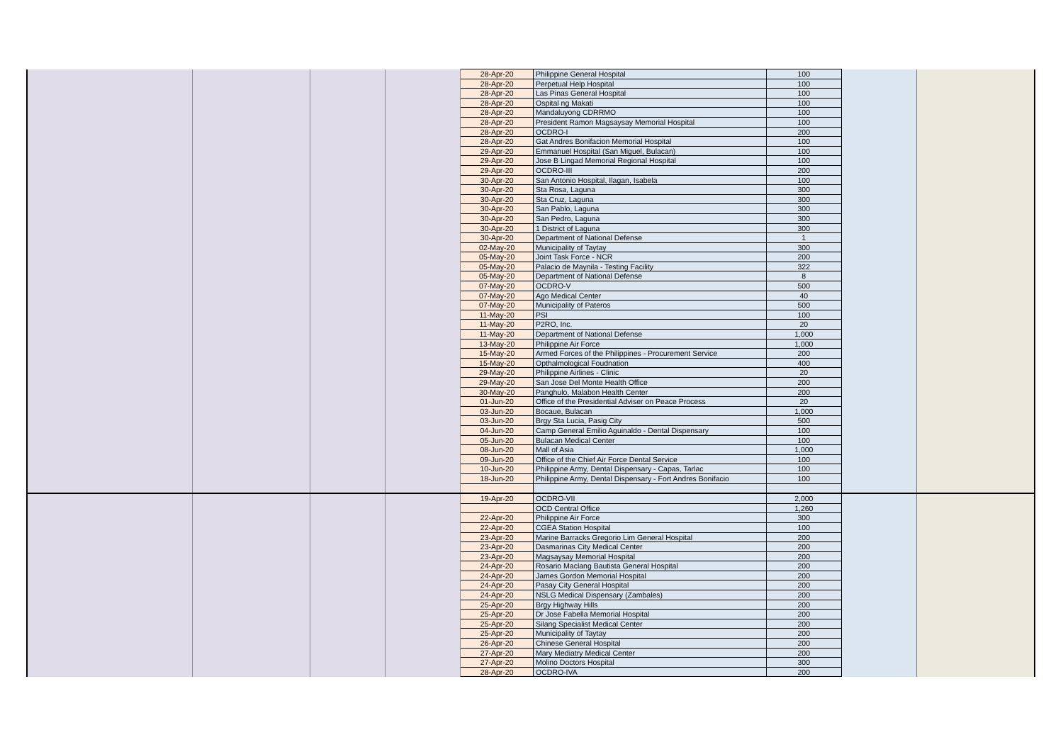| | | | | 28-Apr-20 | Philippine General Hospital | 100 | | |
| | | | | 28-Apr-20 | Perpetual Help Hospital | 100 | | |
| | | | | 28-Apr-20 | Las Pinas General Hospital | 100 | | |
| | | | | 28-Apr-20 | Ospital ng Makati | 100 | | |
| | | | | 28-Apr-20 | Mandaluyong CDRRMO | 100 | | |
| | | | | 28-Apr-20 | President Ramon Magsaysay Memorial Hospital | 100 | | |
| | | | | 28-Apr-20 | OCDRO-I | 200 | | |
| | | | | 28-Apr-20 | Gat Andres Bonifacion Memorial Hospital | 100 | | |
| | | | | 29-Apr-20 | Emmanuel Hospital (San Miguel, Bulacan) | 100 | | |
| | | | | 29-Apr-20 | Jose B Lingad Memorial Regional Hospital | 100 | | |
| | | | | 29-Apr-20 | OCDRO-III | 200 | | |
| | | | | 30-Apr-20 | San Antonio Hospital, Ilagan, Isabela | 100 | | |
| | | | | 30-Apr-20 | Sta Rosa, Laguna | 300 | | |
| | | | | 30-Apr-20 | Sta Cruz, Laguna | 300 | | |
| | | | | 30-Apr-20 | San Pablo, Laguna | 300 | | |
| | | | | 30-Apr-20 | San Pedro, Laguna | 300 | | |
| | | | | 30-Apr-20 | 1 District of Laguna | 300 | | |
| | | | | 30-Apr-20 | Department of National Defense | 1 | | |
| | | | | 02-May-20 | Municipality of Taytay | 300 | | |
| | | | | 05-May-20 | Joint Task Force - NCR | 200 | | |
| | | | | 05-May-20 | Palacio de Maynila - Testing Facility | 322 | | |
| | | | | 05-May-20 | Department of National Defense | 8 | | |
| | | | | 07-May-20 | OCDRO-V | 500 | | |
| | | | | 07-May-20 | Ago Medical Center | 40 | | |
| | | | | 07-May-20 | Municipality of Pateros | 500 | | |
| | | | | 11-May-20 | PSI | 100 | | |
| | | | | 11-May-20 | P2RO, Inc. | 20 | | |
| | | | | 11-May-20 | Department of National Defense | 1,000 | | |
| | | | | 13-May-20 | Philippine Air Force | 1,000 | | |
| | | | | 15-May-20 | Armed Forces of the Philippines - Procurement Service | 200 | | |
| | | | | 15-May-20 | Opthalmological Foudnation | 400 | | |
| | | | | 29-May-20 | Philippine Airlines - Clinic | 20 | | |
| | | | | 29-May-20 | San Jose Del Monte Health Office | 200 | | |
| | | | | 30-May-20 | Panghulo, Malabon Health Center | 200 | | |
| | | | | 01-Jun-20 | Office of the Presidential Adviser on Peace Process | 20 | | |
| | | | | 03-Jun-20 | Bocaue, Bulacan | 1,000 | | |
| | | | | 03-Jun-20 | Brgy Sta Lucia, Pasig City | 500 | | |
| | | | | 04-Jun-20 | Camp General Emilio Aguinaldo - Dental Dispensary | 100 | | |
| | | | | 05-Jun-20 | Bulacan Medical Center | 100 | | |
| | | | | 08-Jun-20 | Mall of Asia | 1,000 | | |
| | | | | 09-Jun-20 | Office of the Chief Air Force Dental Service | 100 | | |
| | | | | 10-Jun-20 | Philippine Army, Dental Dispensary - Capas, Tarlac | 100 | | |
| | | | | 18-Jun-20 | Philippine Army, Dental Dispensary - Fort Andres Bonifacio | 100 | | |
| | | | | 19-Apr-20 | OCDRO-VII | 2,000 | | |
| | | | | | OCD Central Office | 1,260 | | |
| | | | | 22-Apr-20 | Philippine Air Force | 300 | | |
| | | | | 22-Apr-20 | CGEA Station Hospital | 100 | | |
| | | | | 23-Apr-20 | Marine Barracks Gregorio Lim General Hospital | 200 | | |
| | | | | 23-Apr-20 | Dasmarinas City Medical Center | 200 | | |
| | | | | 23-Apr-20 | Magsaysay Memorial Hospital | 200 | | |
| | | | | 24-Apr-20 | Rosario Maclang Bautista General Hospital | 200 | | |
| | | | | 24-Apr-20 | James Gordon Memorial Hospital | 200 | | |
| | | | | 24-Apr-20 | Pasay City General Hospital | 200 | | |
| | | | | 24-Apr-20 | NSLG Medical Dispensary (Zambales) | 200 | | |
| | | | | 25-Apr-20 | Brgy Highway Hills | 200 | | |
| | | | | 25-Apr-20 | Dr Jose Fabella Memorial Hospital | 200 | | |
| | | | | 25-Apr-20 | Silang Specialist Medical Center | 200 | | |
| | | | | 25-Apr-20 | Municipality of Taytay | 200 | | |
| | | | | 26-Apr-20 | Chinese General Hospital | 200 | | |
| | | | | 27-Apr-20 | Mary Mediatry Medical Center | 200 | | |
| | | | | 27-Apr-20 | Molino Doctors Hospital | 300 | | |
| | | | | 28-Apr-20 | OCDRO-IVA | 200 | | |